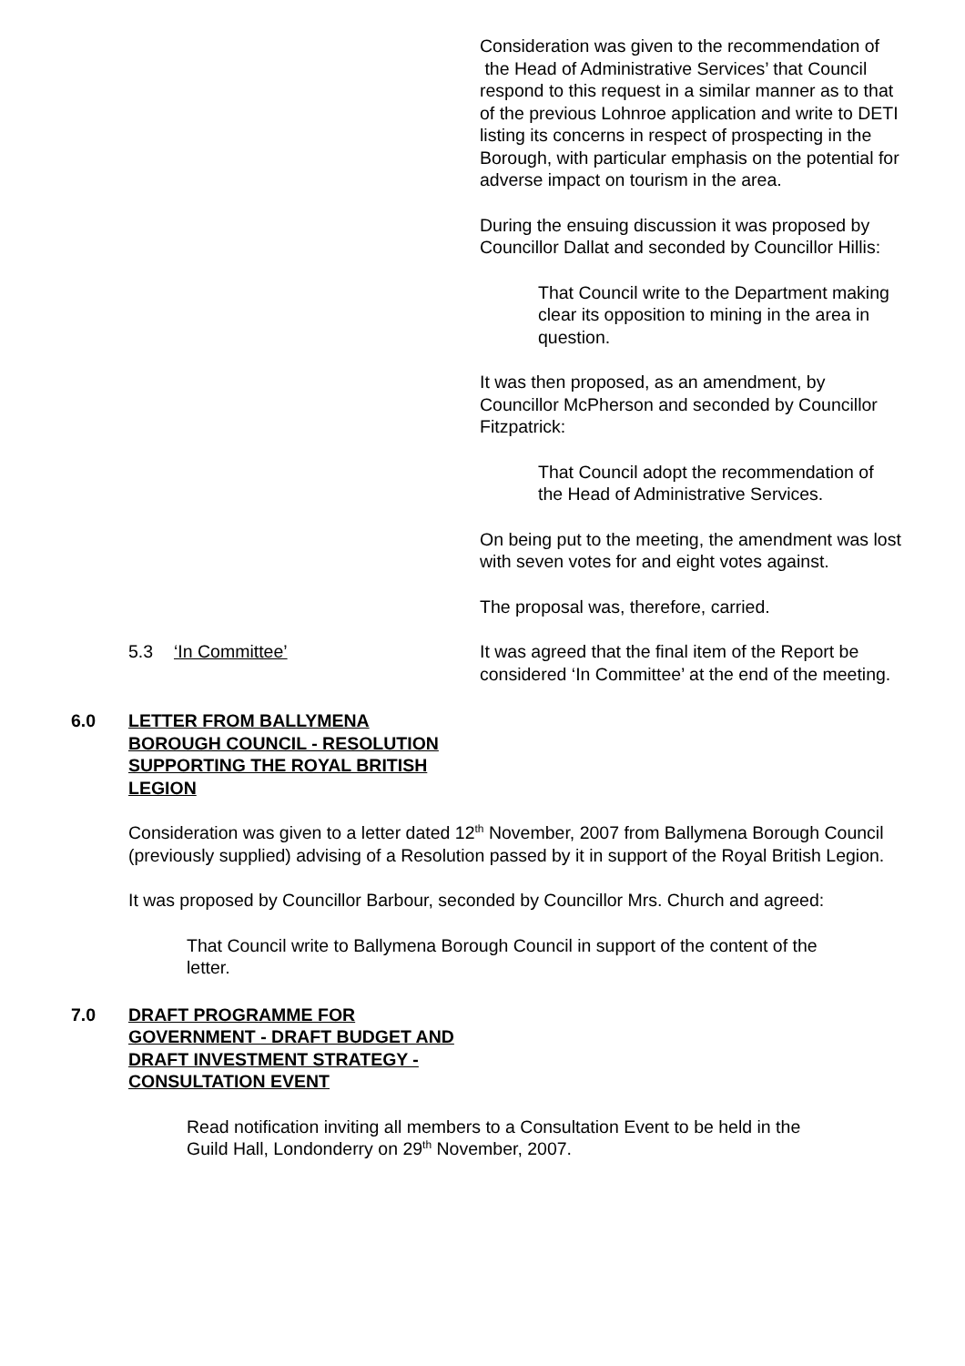Consideration was given to the recommendation of the Head of Administrative Services’ that Council respond to this request in a similar manner as to that of the previous Lohnroe application and write to DETI listing its concerns in respect of prospecting in the Borough, with particular emphasis on the potential for adverse impact on tourism in the area.
During the ensuing discussion it was proposed by Councillor Dallat and seconded by Councillor Hillis:
That Council write to the Department making clear its opposition to mining in the area in question.
It was then proposed, as an amendment, by Councillor McPherson and seconded by Councillor Fitzpatrick:
That Council adopt the recommendation of the Head of Administrative Services.
On being put to the meeting, the amendment was lost with seven votes for and eight votes against.
The proposal was, therefore, carried.
5.3 ‘In Committee’ It was agreed that the final item of the Report be considered ‘In Committee’ at the end of the meeting.
6.0 LETTER FROM BALLYMENA BOROUGH COUNCIL - RESOLUTION SUPPORTING THE ROYAL BRITISH LEGION
Consideration was given to a letter dated 12<sup>th</sup> November, 2007 from Ballymena Borough Council (previously supplied) advising of a Resolution passed by it in support of the Royal British Legion.
It was proposed by Councillor Barbour, seconded by Councillor Mrs. Church and agreed:
That Council write to Ballymena Borough Council in support of the content of the letter.
7.0 DRAFT PROGRAMME FOR GOVERNMENT - DRAFT BUDGET AND DRAFT INVESTMENT STRATEGY - CONSULTATION EVENT
Read notification inviting all members to a Consultation Event to be held in the Guild Hall, Londonderry on 29<sup>th</sup> November, 2007.